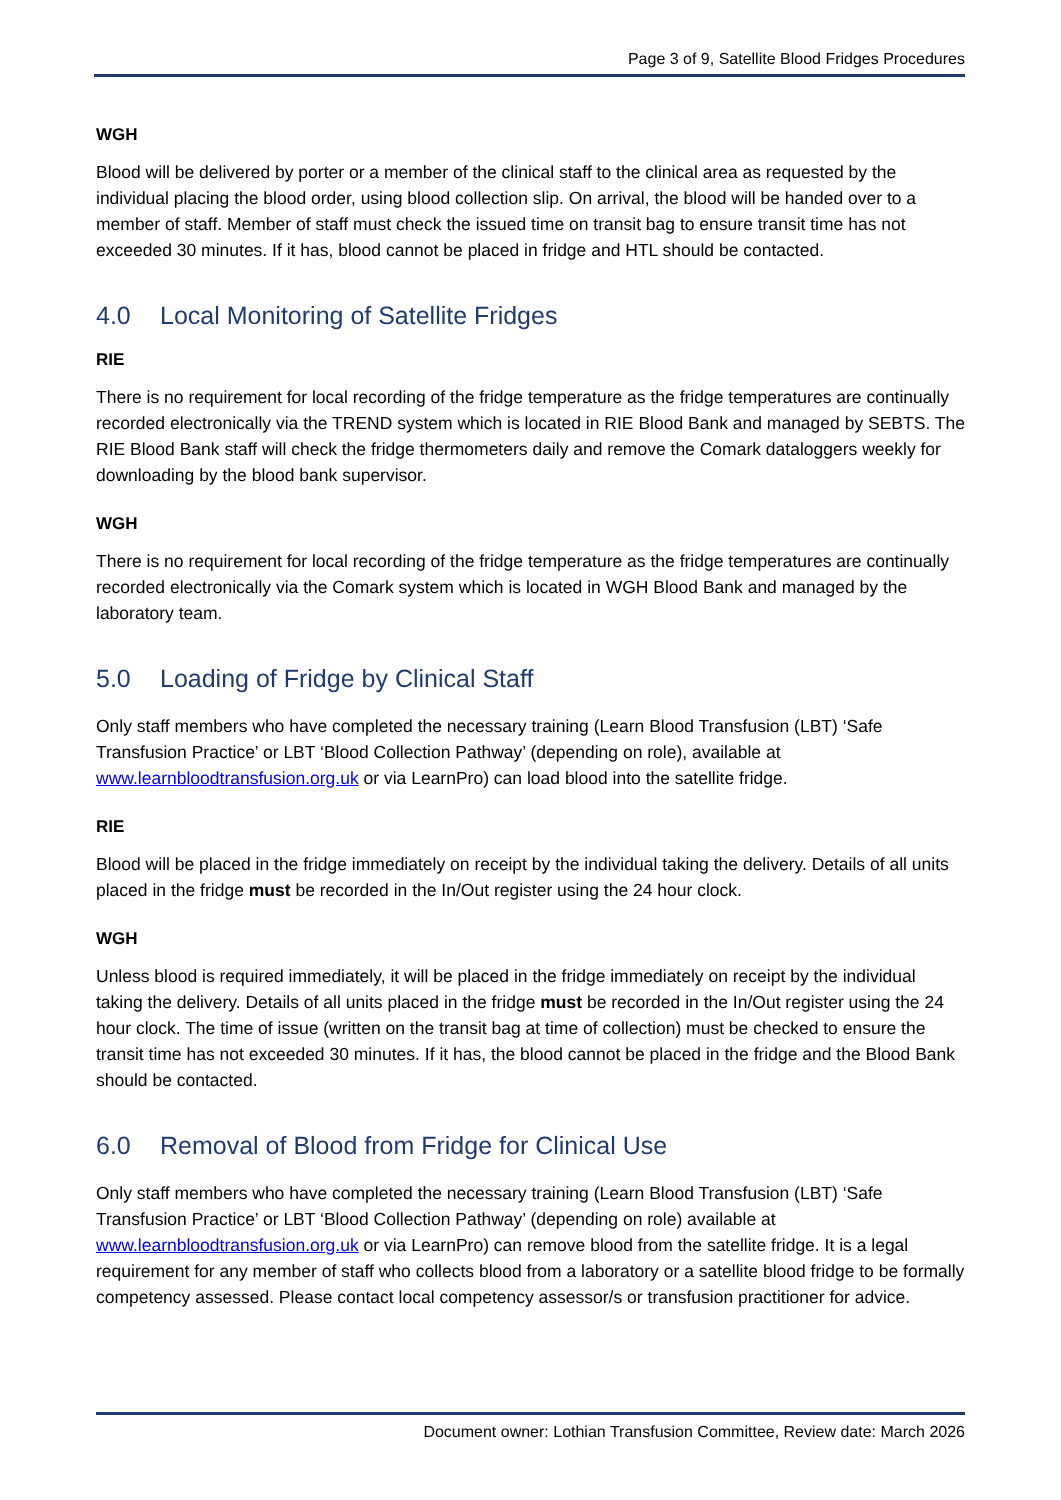Page 3 of 9, Satellite Blood Fridges Procedures
WGH
Blood will be delivered by porter or a member of the clinical staff to the clinical area as requested by the individual placing the blood order, using blood collection slip. On arrival, the blood will be handed over to a member of staff. Member of staff must check the issued time on transit bag to ensure transit time has not exceeded 30 minutes. If it has, blood cannot be placed in fridge and HTL should be contacted.
4.0 Local Monitoring of Satellite Fridges
RIE
There is no requirement for local recording of the fridge temperature as the fridge temperatures are continually recorded electronically via the TREND system which is located in RIE Blood Bank and managed by SEBTS. The RIE Blood Bank staff will check the fridge thermometers daily and remove the Comark dataloggers weekly for downloading by the blood bank supervisor.
WGH
There is no requirement for local recording of the fridge temperature as the fridge temperatures are continually recorded electronically via the Comark system which is located in WGH Blood Bank and managed by the laboratory team.
5.0 Loading of Fridge by Clinical Staff
Only staff members who have completed the necessary training (Learn Blood Transfusion (LBT) ‘Safe Transfusion Practice’ or LBT ‘Blood Collection Pathway’ (depending on role), available at www.learnbloodtransfusion.org.uk or via LearnPro) can load blood into the satellite fridge.
RIE
Blood will be placed in the fridge immediately on receipt by the individual taking the delivery. Details of all units placed in the fridge must be recorded in the In/Out register using the 24 hour clock.
WGH
Unless blood is required immediately, it will be placed in the fridge immediately on receipt by the individual taking the delivery. Details of all units placed in the fridge must be recorded in the In/Out register using the 24 hour clock. The time of issue (written on the transit bag at time of collection) must be checked to ensure the transit time has not exceeded 30 minutes. If it has, the blood cannot be placed in the fridge and the Blood Bank should be contacted.
6.0 Removal of Blood from Fridge for Clinical Use
Only staff members who have completed the necessary training (Learn Blood Transfusion (LBT) ‘Safe Transfusion Practice’ or LBT ‘Blood Collection Pathway’ (depending on role) available at www.learnbloodtransfusion.org.uk or via LearnPro) can remove blood from the satellite fridge. It is a legal requirement for any member of staff who collects blood from a laboratory or a satellite blood fridge to be formally competency assessed. Please contact local competency assessor/s or transfusion practitioner for advice.
Document owner: Lothian Transfusion Committee, Review date: March 2026